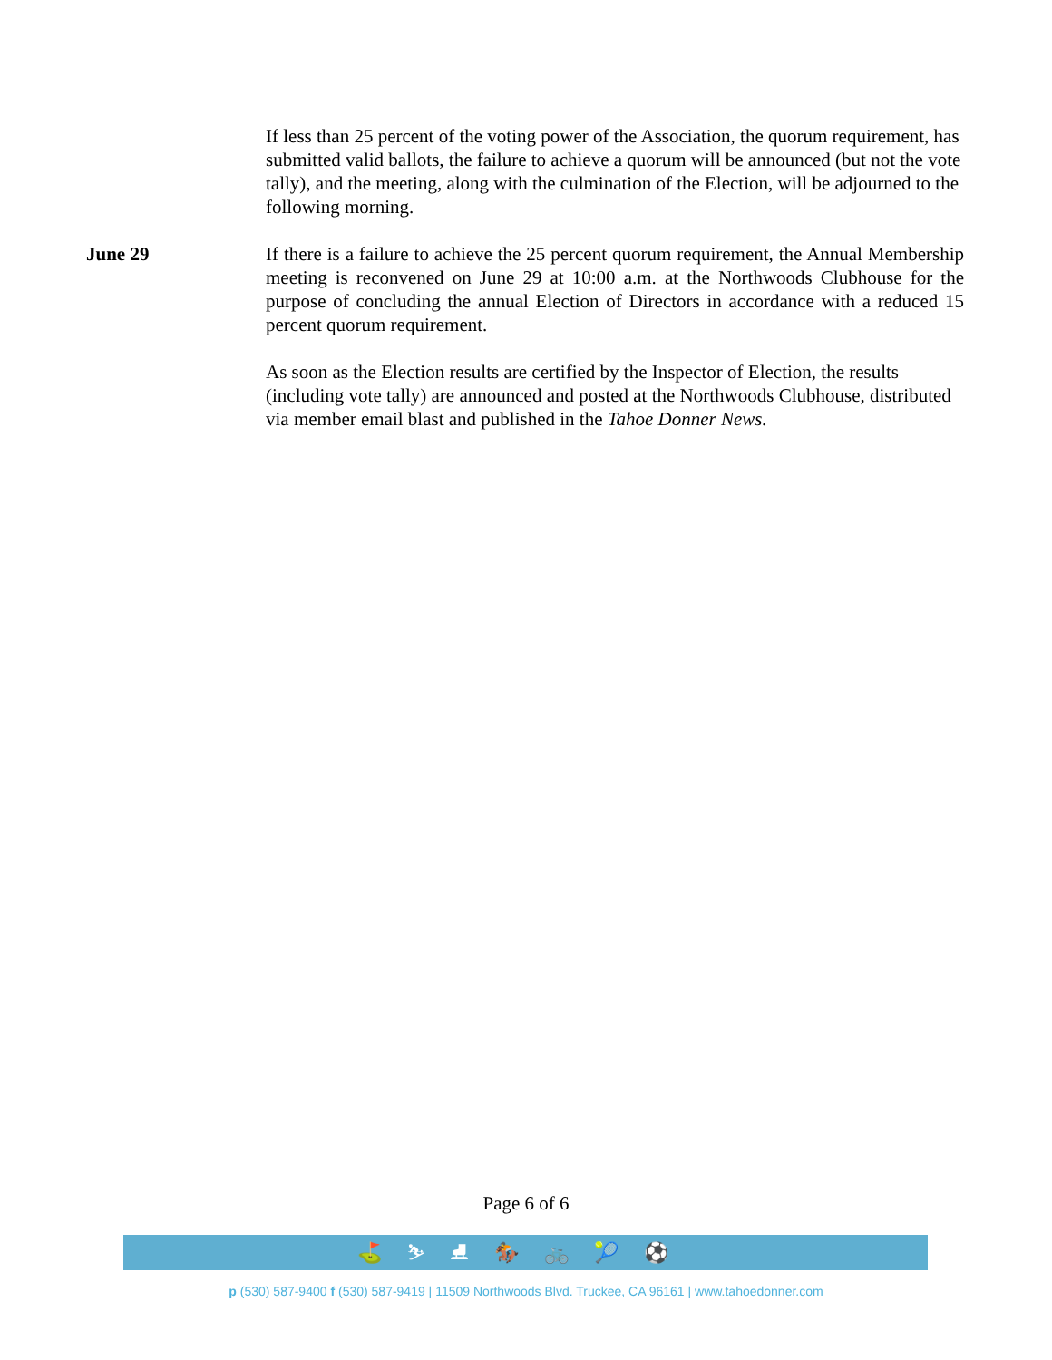If less than 25 percent of the voting power of the Association, the quorum requirement, has submitted valid ballots, the failure to achieve a quorum will be announced (but not the vote tally), and the meeting, along with the culmination of the Election, will be adjourned to the following morning.
June 29 If there is a failure to achieve the 25 percent quorum requirement, the Annual Membership meeting is reconvened on June 29 at 10:00 a.m. at the Northwoods Clubhouse for the purpose of concluding the annual Election of Directors in accordance with a reduced 15 percent quorum requirement.
As soon as the Election results are certified by the Inspector of Election, the results (including vote tally) are announced and posted at the Northwoods Clubhouse, distributed via member email blast and published in the Tahoe Donner News.
Page 6 of 6
⛳⛷⛸🏇🚲🎾⚽
p (530) 587-9400 f (530) 587-9419 | 11509 Northwoods Blvd. Truckee, CA 96161 | www.tahoedonner.com